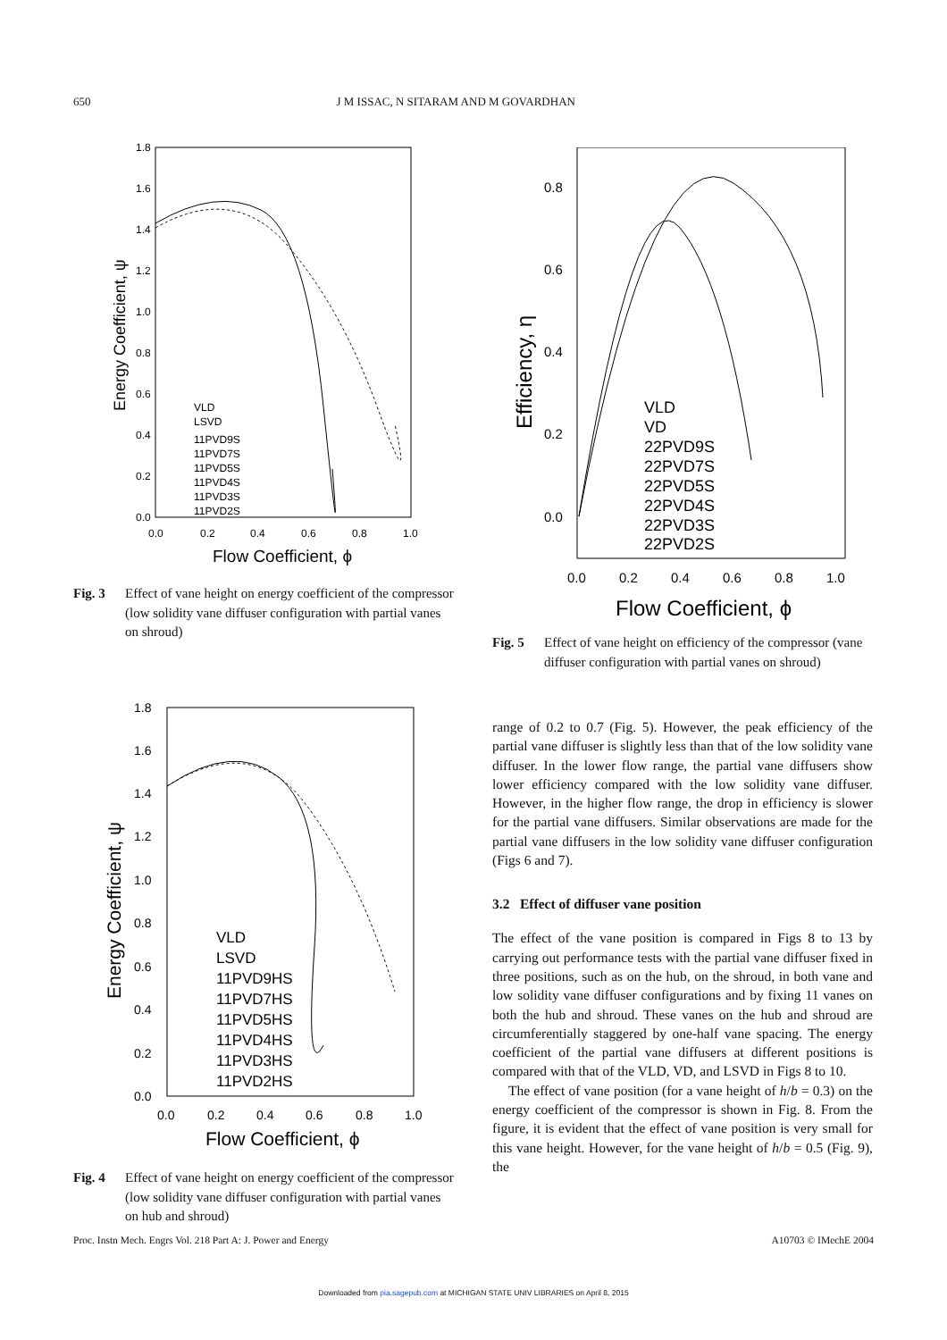650 J M ISSAC, N SITARAM AND M GOVARDHAN
1.8
1.6
1.4
1.2
1.0
0.8
0.6
0.4
0.2
0.0
0.0
0.2
0.4
0.6
0.8
1.0
Flow Coefficient, ϕ
Energy Coefficient, ψ
VLD
LSVD
11PVD9S
11PVD7S
11PVD5S
11PVD4S
11PVD3S
11PVD2S
Fig. 3 Effect of vane height on energy coefficient of the compressor (low solidity vane diffuser configuration with partial vanes on shroud)
1.8
1.6
1.4
1.2
1.0
0.8
0.6
0.4
0.2
0.0
0.0
0.2
0.4
0.6
0.8
1.0
Flow Coefficient, ϕ
Energy Coefficient, ψ
VLD
LSVD
11PVD9HS
11PVD7HS
11PVD5HS
11PVD4HS
11PVD3HS
11PVD2HS
Fig. 4 Effect of vane height on energy coefficient of the compressor (low solidity vane diffuser configuration with partial vanes on hub and shroud)
0.8
0.6
0.4
0.2
0.0
0.0
0.2
0.4
0.6
0.8
1.0
Flow Coefficient, ϕ
Efficiency, η
VLD
VD
22PVD9S
22PVD7S
22PVD5S
22PVD4S
22PVD3S
22PVD2S
Fig. 5 Effect of vane height on efficiency of the compressor (vane diffuser configuration with partial vanes on shroud)
range of 0.2 to 0.7 (Fig. 5). However, the peak efficiency of the partial vane diffuser is slightly less than that of the low solidity vane diffuser. In the lower flow range, the partial vane diffusers show lower efficiency compared with the low solidity vane diffuser. However, in the higher flow range, the drop in efficiency is slower for the partial vane diffusers. Similar observations are made for the partial vane diffusers in the low solidity vane diffuser configuration (Figs 6 and 7).
3.2 Effect of diffuser vane position
The effect of the vane position is compared in Figs 8 to 13 by carrying out performance tests with the partial vane diffuser fixed in three positions, such as on the hub, on the shroud, in both vane and low solidity vane diffuser configurations and by fixing 11 vanes on both the hub and shroud. These vanes on the hub and shroud are circumferentially staggered by one-half vane spacing. The energy coefficient of the partial vane diffusers at different positions is compared with that of the VLD, VD, and LSVD in Figs 8 to 10.
The effect of vane position (for a vane height of h/b = 0.3) on the energy coefficient of the compressor is shown in Fig. 8. From the figure, it is evident that the effect of vane position is very small for this vane height. However, for the vane height of h/b = 0.5 (Fig. 9), the
Proc. Instn Mech. Engrs Vol. 218 Part A: J. Power and Energy A10703 © IMechE 2004
Downloaded from pia.sagepub.com at MICHIGAN STATE UNIV LIBRARIES on April 8, 2015